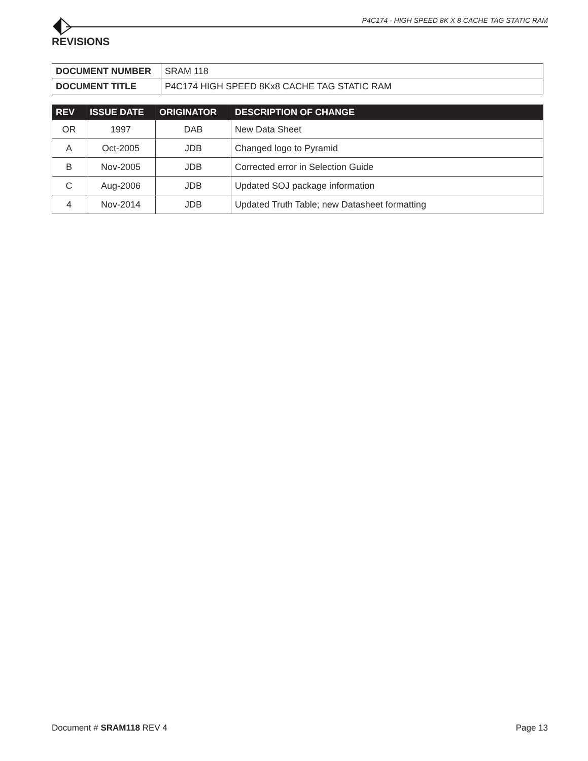P4C174 - HIGH SPEED 8K X 8 CACHE TAG STATIC RAM
REVISIONS
| DOCUMENT NUMBER | SRAM 118 |
| DOCUMENT TITLE | P4C174 HIGH SPEED 8Kx8 CACHE TAG STATIC RAM |
| REV | ISSUE DATE | ORIGINATOR | DESCRIPTION OF CHANGE |
| --- | --- | --- | --- |
| OR | 1997 | DAB | New Data Sheet |
| A | Oct-2005 | JDB | Changed logo to Pyramid |
| B | Nov-2005 | JDB | Corrected error in Selection Guide |
| C | Aug-2006 | JDB | Updated SOJ package information |
| 4 | Nov-2014 | JDB | Updated Truth Table; new Datasheet formatting |
Document # SRAM118 REV 4 Page 13